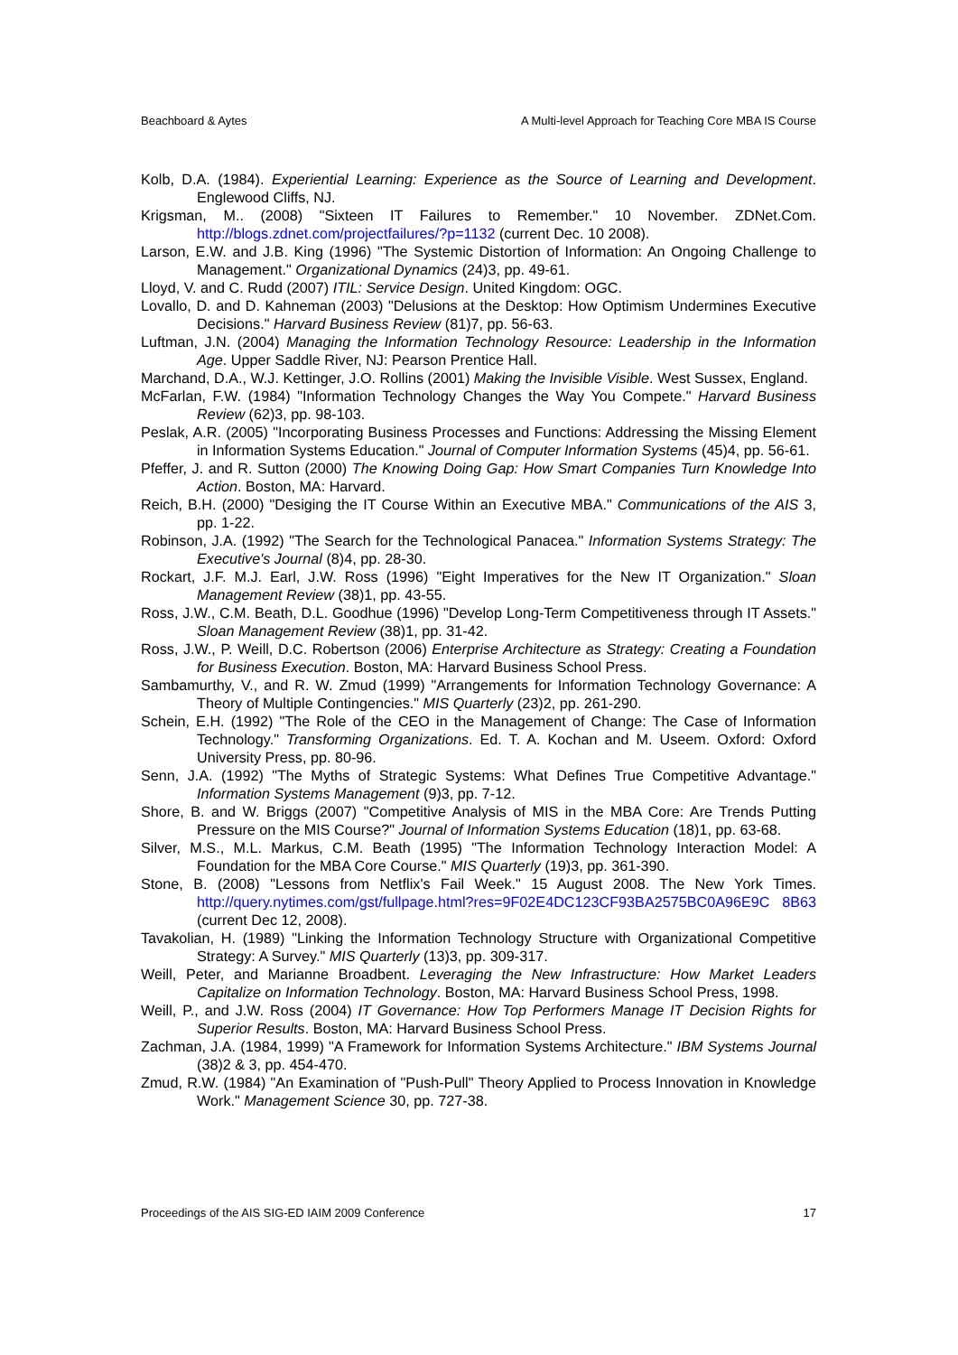Beachboard & Aytes A Multi-level Approach for Teaching Core MBA IS Course
Kolb, D.A. (1984). Experiential Learning: Experience as the Source of Learning and Development. Englewood Cliffs, NJ.
Krigsman, M.. (2008) "Sixteen IT Failures to Remember." 10 November. ZDNet.Com. http://blogs.zdnet.com/projectfailures/?p=1132 (current Dec. 10 2008).
Larson, E.W. and J.B. King (1996) "The Systemic Distortion of Information: An Ongoing Challenge to Management." Organizational Dynamics (24)3, pp. 49-61.
Lloyd, V. and C. Rudd (2007) ITIL: Service Design. United Kingdom: OGC.
Lovallo, D. and D. Kahneman (2003) "Delusions at the Desktop: How Optimism Undermines Executive Decisions." Harvard Business Review (81)7, pp. 56-63.
Luftman, J.N. (2004) Managing the Information Technology Resource: Leadership in the Information Age. Upper Saddle River, NJ: Pearson Prentice Hall.
Marchand, D.A., W.J. Kettinger, J.O. Rollins (2001) Making the Invisible Visible. West Sussex, England.
McFarlan, F.W. (1984) "Information Technology Changes the Way You Compete." Harvard Business Review (62)3, pp. 98-103.
Peslak, A.R. (2005) "Incorporating Business Processes and Functions: Addressing the Missing Element in Information Systems Education." Journal of Computer Information Systems (45)4, pp. 56-61.
Pfeffer, J. and R. Sutton (2000) The Knowing Doing Gap: How Smart Companies Turn Knowledge Into Action. Boston, MA: Harvard.
Reich, B.H. (2000) "Desiging the IT Course Within an Executive MBA." Communications of the AIS 3, pp. 1-22.
Robinson, J.A. (1992) "The Search for the Technological Panacea." Information Systems Strategy: The Executive's Journal (8)4, pp. 28-30.
Rockart, J.F. M.J. Earl, J.W. Ross (1996) "Eight Imperatives for the New IT Organization." Sloan Management Review (38)1, pp. 43-55.
Ross, J.W., C.M. Beath, D.L. Goodhue (1996) "Develop Long-Term Competitiveness through IT Assets." Sloan Management Review (38)1, pp. 31-42.
Ross, J.W., P. Weill, D.C. Robertson (2006) Enterprise Architecture as Strategy: Creating a Foundation for Business Execution. Boston, MA: Harvard Business School Press.
Sambamurthy, V., and R. W. Zmud (1999) "Arrangements for Information Technology Governance: A Theory of Multiple Contingencies." MIS Quarterly (23)2, pp. 261-290.
Schein, E.H. (1992) "The Role of the CEO in the Management of Change: The Case of Information Technology." Transforming Organizations. Ed. T. A. Kochan and M. Useem. Oxford: Oxford University Press, pp. 80-96.
Senn, J.A. (1992) "The Myths of Strategic Systems: What Defines True Competitive Advantage." Information Systems Management (9)3, pp. 7-12.
Shore, B. and W. Briggs (2007) "Competitive Analysis of MIS in the MBA Core: Are Trends Putting Pressure on the MIS Course?" Journal of Information Systems Education (18)1, pp. 63-68.
Silver, M.S., M.L. Markus, C.M. Beath (1995) "The Information Technology Interaction Model: A Foundation for the MBA Core Course." MIS Quarterly (19)3, pp. 361-390.
Stone, B. (2008) "Lessons from Netflix's Fail Week." 15 August 2008. The New York Times. http://query.nytimes.com/gst/fullpage.html?res=9F02E4DC123CF93BA2575BC0A96E9C 8B63 (current Dec 12, 2008).
Tavakolian, H. (1989) "Linking the Information Technology Structure with Organizational Competitive Strategy: A Survey." MIS Quarterly (13)3, pp. 309-317.
Weill, Peter, and Marianne Broadbent. Leveraging the New Infrastructure: How Market Leaders Capitalize on Information Technology. Boston, MA: Harvard Business School Press, 1998.
Weill, P., and J.W. Ross (2004) IT Governance: How Top Performers Manage IT Decision Rights for Superior Results. Boston, MA: Harvard Business School Press.
Zachman, J.A. (1984, 1999) "A Framework for Information Systems Architecture." IBM Systems Journal (38)2 & 3, pp. 454-470.
Zmud, R.W. (1984) "An Examination of "Push-Pull" Theory Applied to Process Innovation in Knowledge Work." Management Science 30, pp. 727-38.
Proceedings of the AIS SIG-ED IAIM 2009 Conference 17